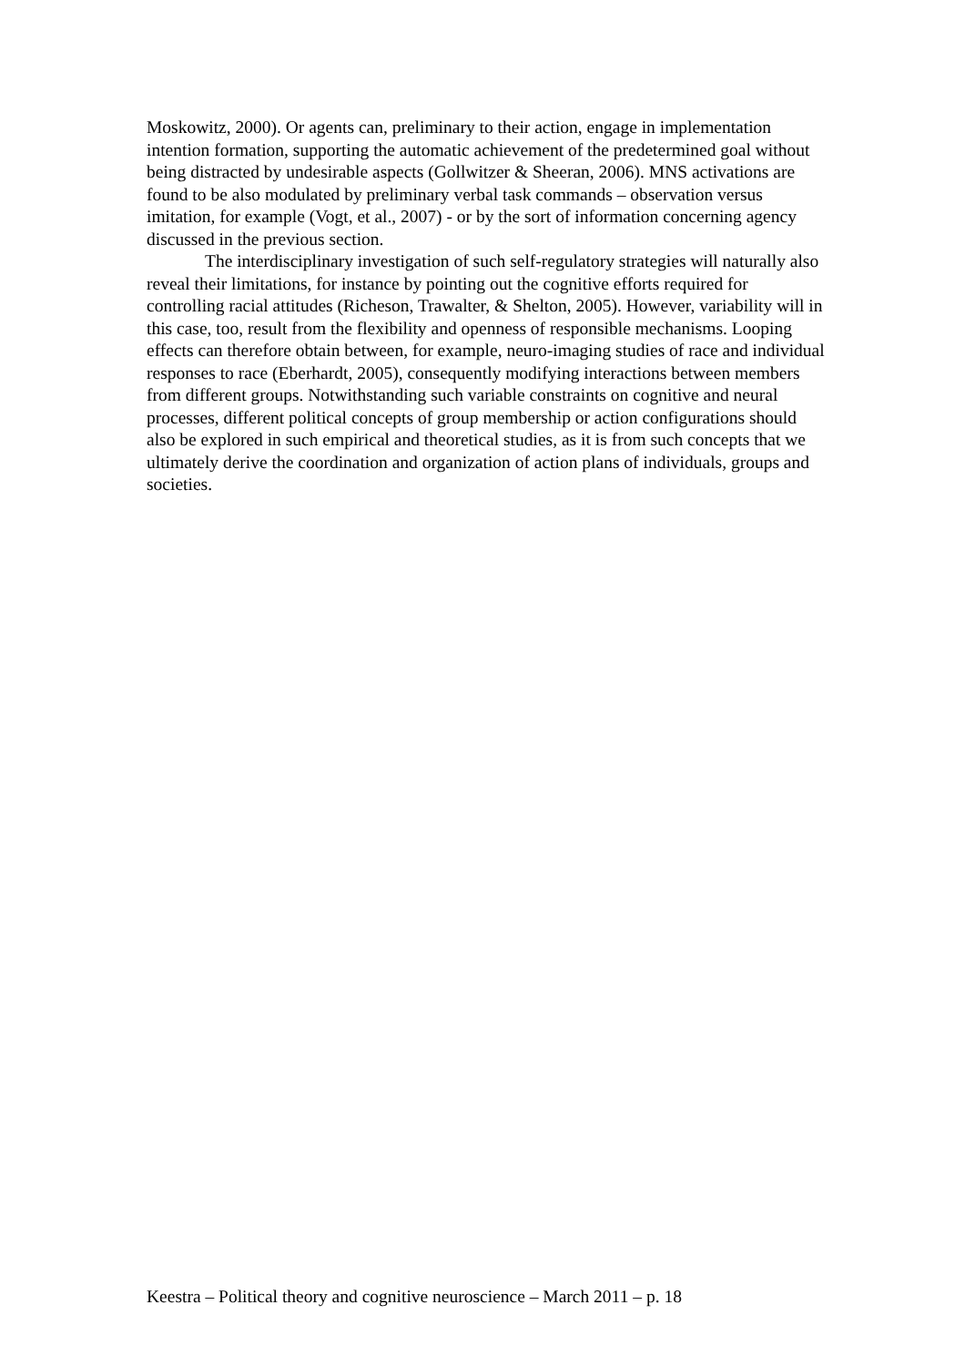Moskowitz, 2000). Or agents can, preliminary to their action, engage in implementation intention formation, supporting the automatic achievement of the predetermined goal without being distracted by undesirable aspects (Gollwitzer & Sheeran, 2006). MNS activations are found to be also modulated by preliminary verbal task commands – observation versus imitation, for example (Vogt, et al., 2007) - or by the sort of information concerning agency discussed in the previous section.
The interdisciplinary investigation of such self-regulatory strategies will naturally also reveal their limitations, for instance by pointing out the cognitive efforts required for controlling racial attitudes (Richeson, Trawalter, & Shelton, 2005). However, variability will in this case, too, result from the flexibility and openness of responsible mechanisms. Looping effects can therefore obtain between, for example, neuro-imaging studies of race and individual responses to race (Eberhardt, 2005), consequently modifying interactions between members from different groups. Notwithstanding such variable constraints on cognitive and neural processes, different political concepts of group membership or action configurations should also be explored in such empirical and theoretical studies, as it is from such concepts that we ultimately derive the coordination and organization of action plans of individuals, groups and societies.
Keestra – Political theory and cognitive neuroscience – March 2011 – p. 18